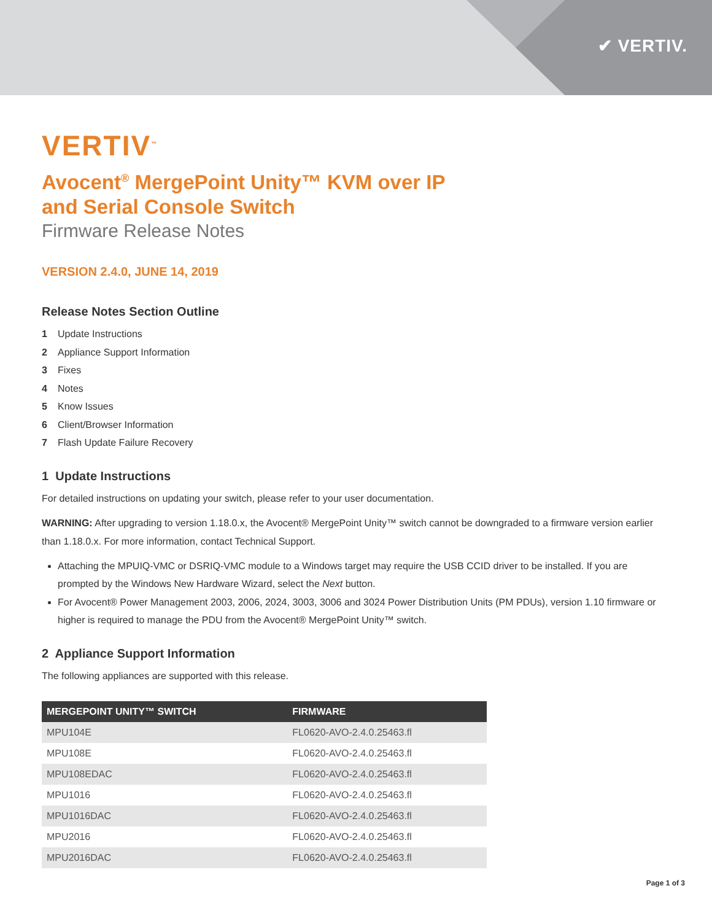✔ VERTIV.
VERTIV<sup>™</sup>
Avocent<sup>®</sup> MergePoint Unity™ KVM over IP
and Serial Console Switch
Firmware Release Notes
VERSION 2.4.0, JUNE 14, 2019
Release Notes Section Outline
1 Update Instructions
2 Appliance Support Information
3 Fixes
4 Notes
5 Know Issues
6 Client/Browser Information
7 Flash Update Failure Recovery
1 Update Instructions
For detailed instructions on updating your switch, please refer to your user documentation.
WARNING: After upgrading to version 1.18.0.x, the Avocent® MergePoint Unity™ switch cannot be downgraded to a firmware version earlier than 1.18.0.x. For more information, contact Technical Support.
Attaching the MPUIQ-VMC or DSRIQ-VMC module to a Windows target may require the USB CCID driver to be installed. If you are prompted by the Windows New Hardware Wizard, select the Next button.
For Avocent® Power Management 2003, 2006, 2024, 3003, 3006 and 3024 Power Distribution Units (PM PDUs), version 1.10 firmware or higher is required to manage the PDU from the Avocent® MergePoint Unity™ switch.
2 Appliance Support Information
The following appliances are supported with this release.
| MERGEPOINT UNITY™ SWITCH | FIRMWARE |
| --- | --- |
| MPU104E | FL0620-AVO-2.4.0.25463.fl |
| MPU108E | FL0620-AVO-2.4.0.25463.fl |
| MPU108EDAC | FL0620-AVO-2.4.0.25463.fl |
| MPU1016 | FL0620-AVO-2.4.0.25463.fl |
| MPU1016DAC | FL0620-AVO-2.4.0.25463.fl |
| MPU2016 | FL0620-AVO-2.4.0.25463.fl |
| MPU2016DAC | FL0620-AVO-2.4.0.25463.fl |
Page 1 of 3